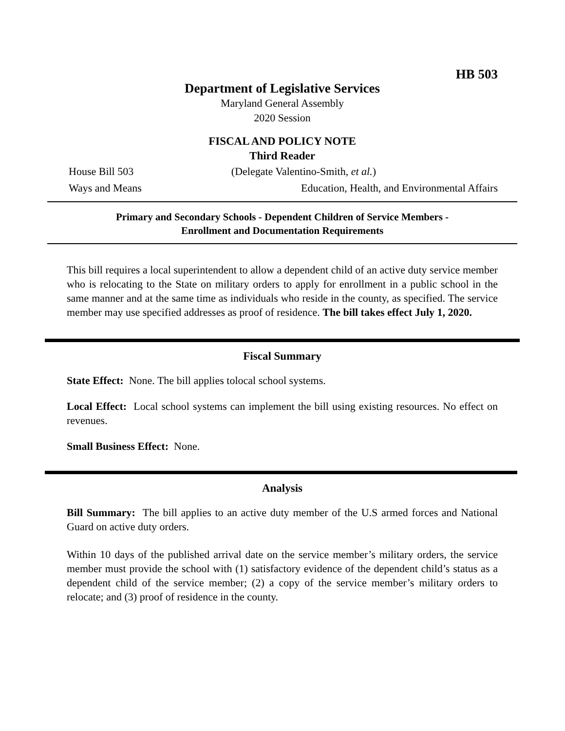HB 503
Department of Legislative Services
Maryland General Assembly
2020 Session
FISCAL AND POLICY NOTE
Third Reader
House Bill 503 (Delegate Valentino-Smith, et al.)
Ways and Means Education, Health, and Environmental Affairs
Primary and Secondary Schools - Dependent Children of Service Members -
Enrollment and Documentation Requirements
This bill requires a local superintendent to allow a dependent child of an active duty service member who is relocating to the State on military orders to apply for enrollment in a public school in the same manner and at the same time as individuals who reside in the county, as specified. The service member may use specified addresses as proof of residence. The bill takes effect July 1, 2020.
Fiscal Summary
State Effect: None. The bill applies tolocal school systems.
Local Effect: Local school systems can implement the bill using existing resources. No effect on revenues.
Small Business Effect: None.
Analysis
Bill Summary: The bill applies to an active duty member of the U.S armed forces and National Guard on active duty orders.
Within 10 days of the published arrival date on the service member’s military orders, the service member must provide the school with (1) satisfactory evidence of the dependent child’s status as a dependent child of the service member; (2) a copy of the service member’s military orders to relocate; and (3) proof of residence in the county.